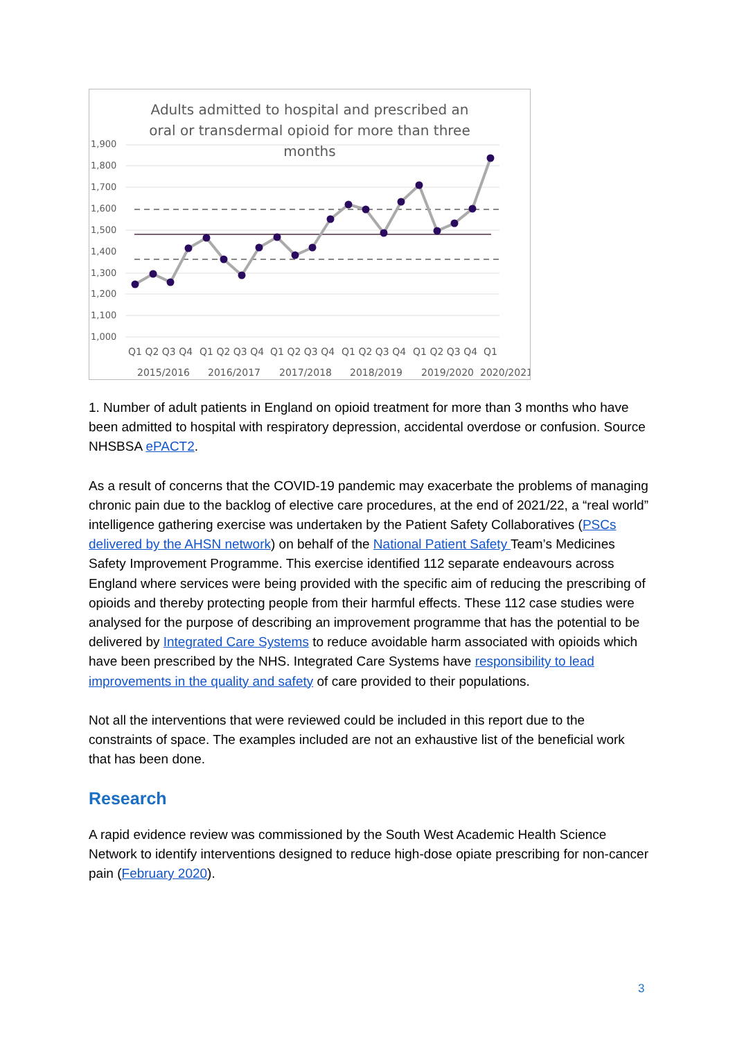Adults admitted to hospital and prescribed an
oral or transdermal opioid for more than three
months
1,900
1,800
1,700
1,600
1,500
1,400
1,300
1,200
1,100
1,000
Q1 Q2 Q3 Q4
Q1 Q2 Q3 Q4
Q1 Q2 Q3 Q4
Q1 Q2 Q3 Q4
Q1 Q2 Q3 Q4
Q1
2015/2016
2016/2017
2017/2018
2018/2019
2019/2020
2020/2021
1. Number of adult patients in England on opioid treatment for more than 3 months who have been admitted to hospital with respiratory depression, accidental overdose or confusion. Source NHSBSA ePACT2.
As a result of concerns that the COVID-19 pandemic may exacerbate the problems of managing chronic pain due to the backlog of elective care procedures, at the end of 2021/22, a “real world” intelligence gathering exercise was undertaken by the Patient Safety Collaboratives (PSCs delivered by the AHSN network) on behalf of the National Patient Safety Team’s Medicines Safety Improvement Programme. This exercise identified 112 separate endeavours across England where services were being provided with the specific aim of reducing the prescribing of opioids and thereby protecting people from their harmful effects. These 112 case studies were analysed for the purpose of describing an improvement programme that has the potential to be delivered by Integrated Care Systems to reduce avoidable harm associated with opioids which have been prescribed by the NHS. Integrated Care Systems have responsibility to lead improvements in the quality and safety of care provided to their populations.
Not all the interventions that were reviewed could be included in this report due to the constraints of space. The examples included are not an exhaustive list of the beneficial work that has been done.
Research
A rapid evidence review was commissioned by the South West Academic Health Science Network to identify interventions designed to reduce high-dose opiate prescribing for non-cancer pain (February 2020).
3